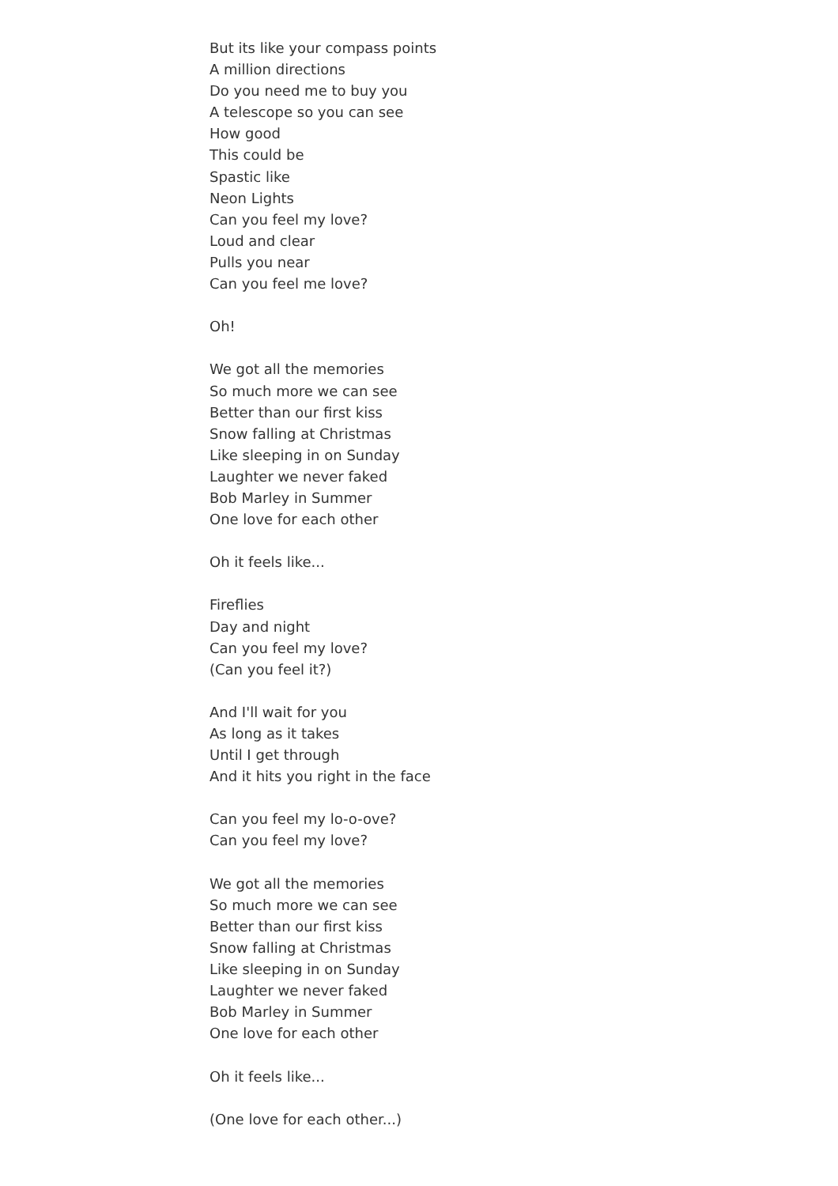But its like your compass points
A million directions
Do you need me to buy you
A telescope so you can see
How good
This could be
Spastic like
Neon Lights
Can you feel my love?
Loud and clear
Pulls you near
Can you feel me love?
Oh!
We got all the memories
So much more we can see
Better than our first kiss
Snow falling at Christmas
Like sleeping in on Sunday
Laughter we never faked
Bob Marley in Summer
One love for each other
Oh it feels like...
Fireflies
Day and night
Can you feel my love?
(Can you feel it?)
And I'll wait for you
As long as it takes
Until I get through
And it hits you right in the face
Can you feel my lo-o-ove?
Can you feel my love?
We got all the memories
So much more we can see
Better than our first kiss
Snow falling at Christmas
Like sleeping in on Sunday
Laughter we never faked
Bob Marley in Summer
One love for each other
Oh it feels like...
(One love for each other...)